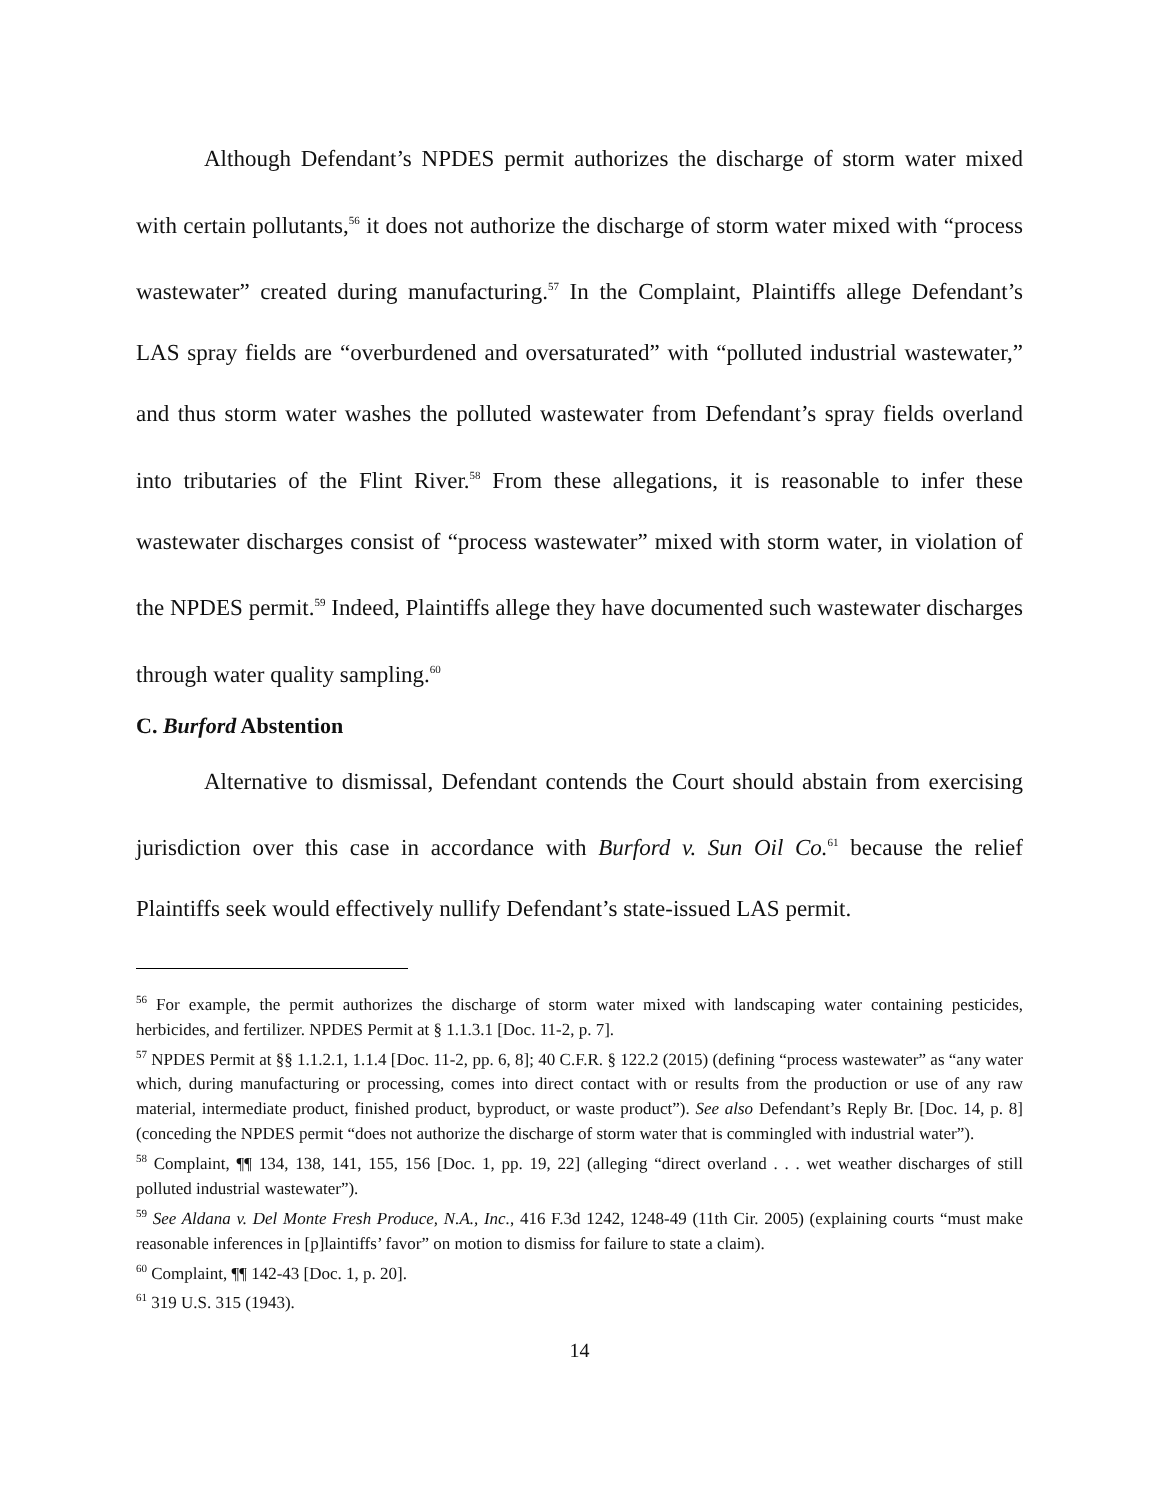Although Defendant’s NPDES permit authorizes the discharge of storm water mixed with certain pollutants,<sup>56</sup> it does not authorize the discharge of storm water mixed with “process wastewater” created during manufacturing.<sup>57</sup> In the Complaint, Plaintiffs allege Defendant’s LAS spray fields are “overburdened and oversaturated” with “polluted industrial wastewater,” and thus storm water washes the polluted wastewater from Defendant’s spray fields overland into tributaries of the Flint River.<sup>58</sup> From these allegations, it is reasonable to infer these wastewater discharges consist of “process wastewater” mixed with storm water, in violation of the NPDES permit.<sup>59</sup> Indeed, Plaintiffs allege they have documented such wastewater discharges through water quality sampling.<sup>60</sup>
C. Burford Abstention
Alternative to dismissal, Defendant contends the Court should abstain from exercising jurisdiction over this case in accordance with Burford v. Sun Oil Co.<sup>61</sup> because the relief Plaintiffs seek would effectively nullify Defendant’s state-issued LAS permit.
<sup>56</sup> For example, the permit authorizes the discharge of storm water mixed with landscaping water containing pesticides, herbicides, and fertilizer. NPDES Permit at § 1.1.3.1 [Doc. 11-2, p. 7].
<sup>57</sup> NPDES Permit at §§ 1.1.2.1, 1.1.4 [Doc. 11-2, pp. 6, 8]; 40 C.F.R. § 122.2 (2015) (defining “process wastewater” as “any water which, during manufacturing or processing, comes into direct contact with or results from the production or use of any raw material, intermediate product, finished product, byproduct, or waste product”). See also Defendant’s Reply Br. [Doc. 14, p. 8] (conceding the NPDES permit “does not authorize the discharge of storm water that is commingled with industrial water”).
<sup>58</sup> Complaint, ¶¶ 134, 138, 141, 155, 156 [Doc. 1, pp. 19, 22] (alleging “direct overland . . . wet weather discharges of still polluted industrial wastewater”).
<sup>59</sup> See Aldana v. Del Monte Fresh Produce, N.A., Inc., 416 F.3d 1242, 1248-49 (11th Cir. 2005) (explaining courts “must make reasonable inferences in [p]laintiffs’ favor” on motion to dismiss for failure to state a claim).
<sup>60</sup> Complaint, ¶¶ 142-43 [Doc. 1, p. 20].
<sup>61</sup> 319 U.S. 315 (1943).
14